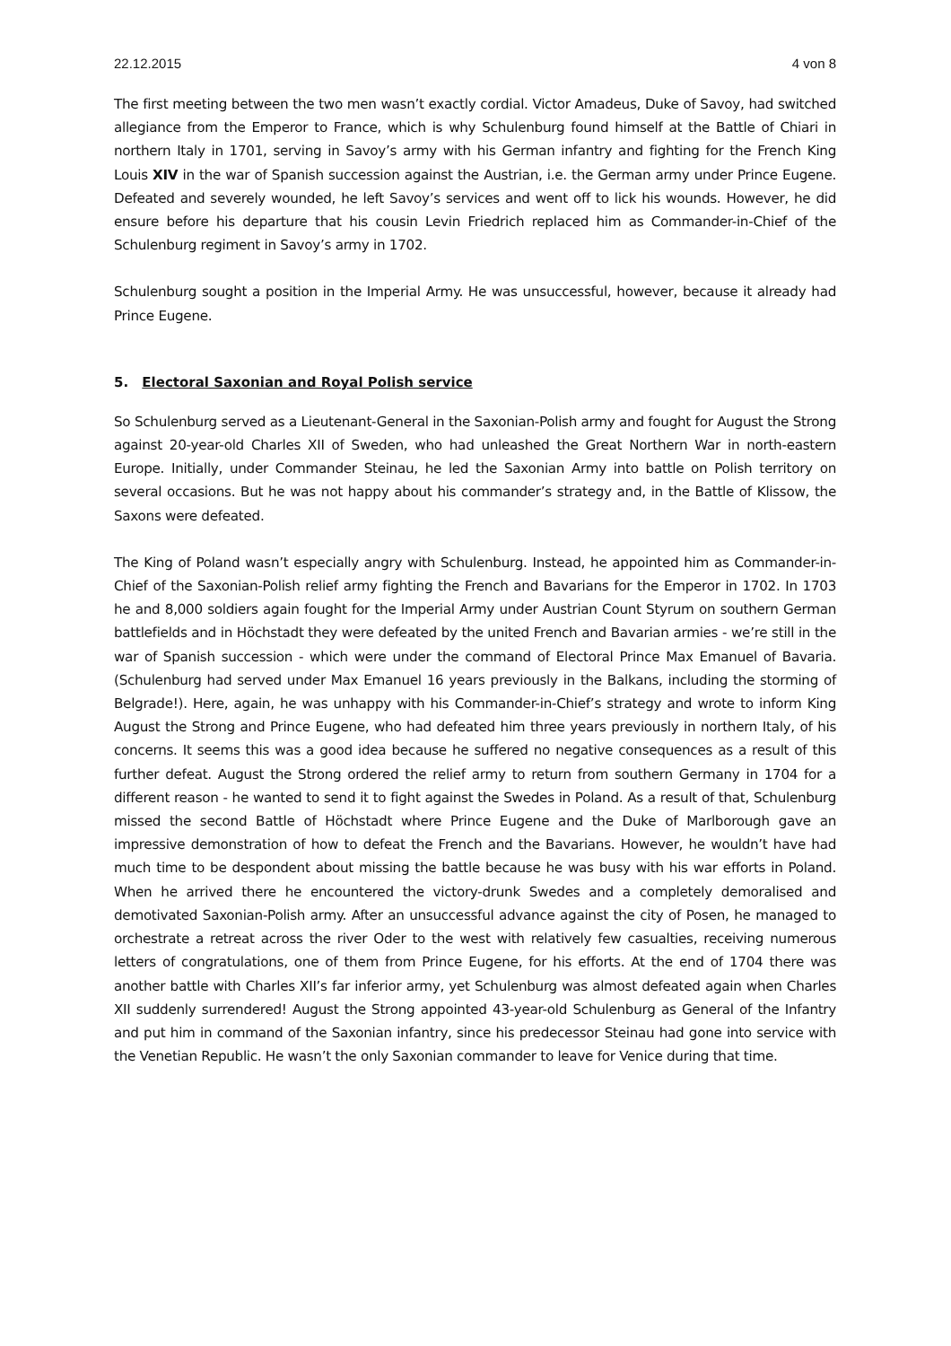22.12.2015 4 von 8
The first meeting between the two men wasn’t exactly cordial. Victor Amadeus, Duke of Savoy, had switched allegiance from the Emperor to France, which is why Schulenburg found himself at the Battle of Chiari in northern Italy in 1701, serving in Savoy’s army with his German infantry and fighting for the French King Louis XIV in the war of Spanish succession against the Austrian, i.e. the German army under Prince Eugene. Defeated and severely wounded, he left Savoy’s services and went off to lick his wounds. However, he did ensure before his departure that his cousin Levin Friedrich replaced him as Commander-in-Chief of the Schulenburg regiment in Savoy’s army in 1702.
Schulenburg sought a position in the Imperial Army. He was unsuccessful, however, because it already had Prince Eugene.
5. Electoral Saxonian and Royal Polish service
So Schulenburg served as a Lieutenant-General in the Saxonian-Polish army and fought for August the Strong against 20-year-old Charles XII of Sweden, who had unleashed the Great Northern War in north-eastern Europe. Initially, under Commander Steinau, he led the Saxonian Army into battle on Polish territory on several occasions. But he was not happy about his commander’s strategy and, in the Battle of Klissow, the Saxons were defeated.
The King of Poland wasn’t especially angry with Schulenburg. Instead, he appointed him as Commander-in-Chief of the Saxonian-Polish relief army fighting the French and Bavarians for the Emperor in 1702. In 1703 he and 8,000 soldiers again fought for the Imperial Army under Austrian Count Styrum on southern German battlefields and in Höchstadt they were defeated by the united French and Bavarian armies - we’re still in the war of Spanish succession - which were under the command of Electoral Prince Max Emanuel of Bavaria. (Schulenburg had served under Max Emanuel 16 years previously in the Balkans, including the storming of Belgrade!). Here, again, he was unhappy with his Commander-in-Chief’s strategy and wrote to inform King August the Strong and Prince Eugene, who had defeated him three years previously in northern Italy, of his concerns. It seems this was a good idea because he suffered no negative consequences as a result of this further defeat. August the Strong ordered the relief army to return from southern Germany in 1704 for a different reason - he wanted to send it to fight against the Swedes in Poland. As a result of that, Schulenburg missed the second Battle of Höchstadt where Prince Eugene and the Duke of Marlborough gave an impressive demonstration of how to defeat the French and the Bavarians. However, he wouldn’t have had much time to be despondent about missing the battle because he was busy with his war efforts in Poland. When he arrived there he encountered the victory-drunk Swedes and a completely demoralised and demotivated Saxonian-Polish army. After an unsuccessful advance against the city of Posen, he managed to orchestrate a retreat across the river Oder to the west with relatively few casualties, receiving numerous letters of congratulations, one of them from Prince Eugene, for his efforts. At the end of 1704 there was another battle with Charles XII’s far inferior army, yet Schulenburg was almost defeated again when Charles XII suddenly surrendered! August the Strong appointed 43-year-old Schulenburg as General of the Infantry and put him in command of the Saxonian infantry, since his predecessor Steinau had gone into service with the Venetian Republic. He wasn’t the only Saxonian commander to leave for Venice during that time.